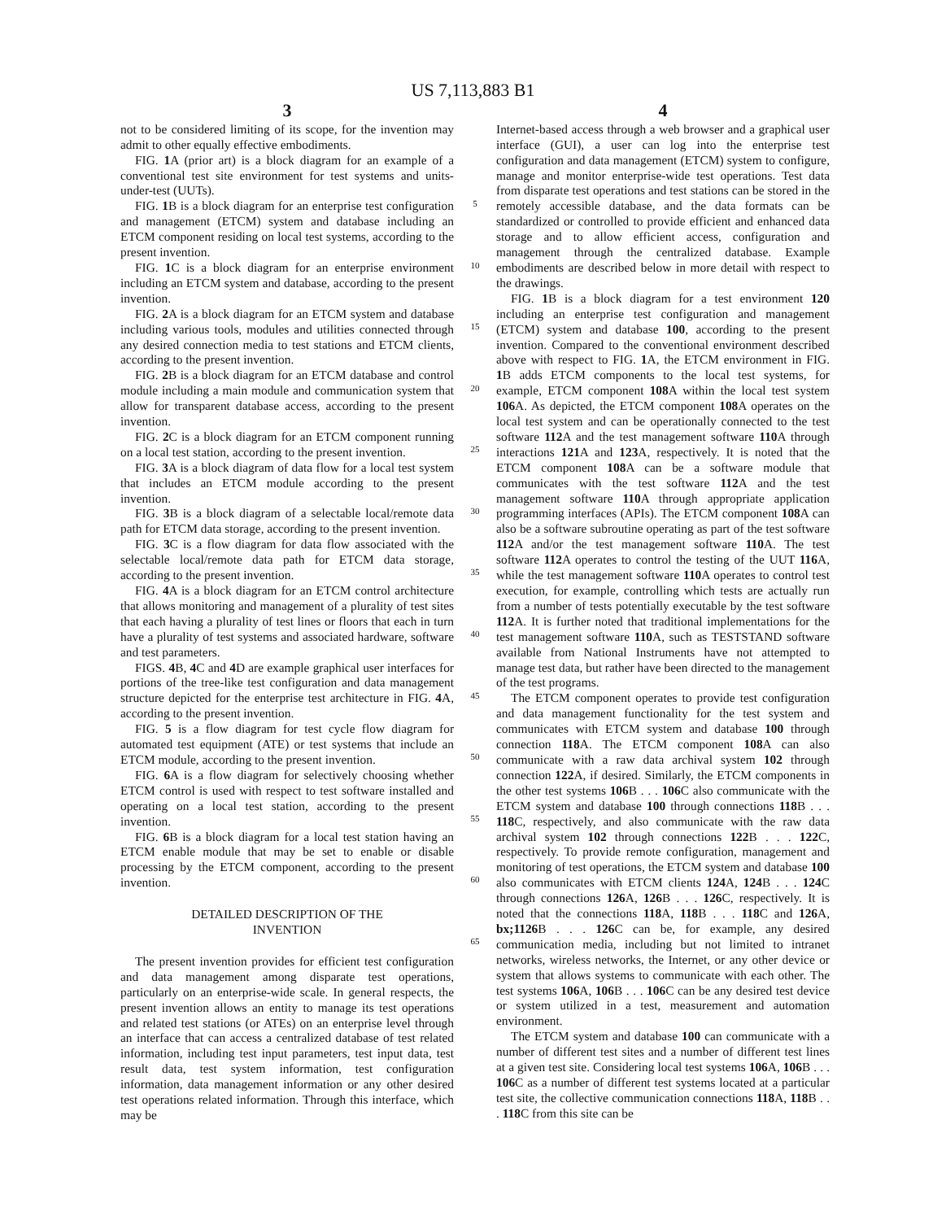US 7,113,883 B1
3
not to be considered limiting of its scope, for the invention may admit to other equally effective embodiments.
FIG. 1 A (prior art) is a block diagram for an example of a conventional test site environment for test systems and units-under-test (UUTs).
FIG. 1 B is a block diagram for an enterprise test configuration and management (ETCM) system and database including an ETCM component residing on local test systems, according to the present invention.
FIG. 1 C is a block diagram for an enterprise environment including an ETCM system and database, according to the present invention.
FIG. 2 A is a block diagram for an ETCM system and database including various tools, modules and utilities connected through any desired connection media to test stations and ETCM clients, according to the present invention.
FIG. 2 B is a block diagram for an ETCM database and control module including a main module and communication system that allow for transparent database access, according to the present invention.
FIG. 2 C is a block diagram for an ETCM component running on a local test station, according to the present invention.
FIG. 3 A is a block diagram of data flow for a local test system that includes an ETCM module according to the present invention.
FIG. 3 B is a block diagram of a selectable local/remote data path for ETCM data storage, according to the present invention.
FIG. 3 C is a flow diagram for data flow associated with the selectable local/remote data path for ETCM data storage, according to the present invention.
FIG. 4 A is a block diagram for an ETCM control architecture that allows monitoring and management of a plurality of test sites that each having a plurality of test lines or floors that each in turn have a plurality of test systems and associated hardware, software and test parameters.
FIGS. 4 B, 4 C and 4 D are example graphical user interfaces for portions of the tree-like test configuration and data management structure depicted for the enterprise test architecture in FIG. 4 A, according to the present invention.
FIG. 5 is a flow diagram for test cycle flow diagram for automated test equipment (ATE) or test systems that include an ETCM module, according to the present invention.
FIG. 6 A is a flow diagram for selectively choosing whether ETCM control is used with respect to test software installed and operating on a local test station, according to the present invention.
FIG. 6 B is a block diagram for a local test station having an ETCM enable module that may be set to enable or disable processing by the ETCM component, according to the present invention.
DETAILED DESCRIPTION OF THE
INVENTION
The present invention provides for efficient test configuration and data management among disparate test operations, particularly on an enterprise-wide scale. In general respects, the present invention allows an entity to manage its test operations and related test stations (or ATEs) on an enterprise level through an interface that can access a centralized database of test related information, including test input parameters, test input data, test result data, test system information, test configuration information, data management information or any other desired test operations related information. Through this interface, which may be
5
10
15
20
25
30
35
40
45
50
55
60
65
4
Internet-based access through a web browser and a graphical user interface (GUI), a user can log into the enterprise test configuration and data management (ETCM) system to configure, manage and monitor enterprise-wide test operations. Test data from disparate test operations and test stations can be stored in the remotely accessible database, and the data formats can be standardized or controlled to provide efficient and enhanced data storage and to allow efficient access, configuration and management through the centralized database. Example embodiments are described below in more detail with respect to the drawings.
FIG. 1 B is a block diagram for a test environment 120 including an enterprise test configuration and management (ETCM) system and database 100, according to the present invention. Compared to the conventional environment described above with respect to FIG. 1 A, the ETCM environment in FIG. 1 B adds ETCM components to the local test systems, for example, ETCM component 108 A within the local test system 106 A. As depicted, the ETCM component 108 A operates on the local test system and can be operationally connected to the test software 112 A and the test management software 110 A through interactions 121 A and 123 A, respectively. It is noted that the ETCM component 108 A can be a software module that communicates with the test software 112 A and the test management software 110 A through appropriate application programming interfaces (APIs). The ETCM component 108 A can also be a software subroutine operating as part of the test software 112 A and/or the test management software 110 A. The test software 112 A operates to control the testing of the UUT 116 A, while the test management software 110 A operates to control test execution, for example, controlling which tests are actually run from a number of tests potentially executable by the test software 112 A. It is further noted that traditional implementations for the test management software 110 A, such as TESTSTAND software available from National Instruments have not attempted to manage test data, but rather have been directed to the management of the test programs.
The ETCM component operates to provide test configuration and data management functionality for the test system and communicates with ETCM system and database 100 through connection 118 A. The ETCM component 108 A can also communicate with a raw data archival system 102 through connection 122 A, if desired. Similarly, the ETCM components in the other test systems 106 B . . . 106 C also communicate with the ETCM system and database 100 through connections 118 B . . . 118 C, respectively, and also communicate with the raw data archival system 102 through connections 122 B . . . 122 C, respectively. To provide remote configuration, management and monitoring of test operations, the ETCM system and database 100 also communicates with ETCM clients 124 A, 124 B . . . 124 C through connections 126 A, 126 B . . . 126 C, respectively. It is noted that the connections 118 A, 118 B . . . 118 C and 126 A, bx;1126 B . . . 126 C can be, for example, any desired communication media, including but not limited to intranet networks, wireless networks, the Internet, or any other device or system that allows systems to communicate with each other. The test systems 106 A, 106 B . . . 106 C can be any desired test device or system utilized in a test, measurement and automation environment.
The ETCM system and database 100 can communicate with a number of different test sites and a number of different test lines at a given test site. Considering local test systems 106 A, 106 B . . . 106 C as a number of different test systems located at a particular test site, the collective communication connections 118 A, 118 B . . . 118 C from this site can be